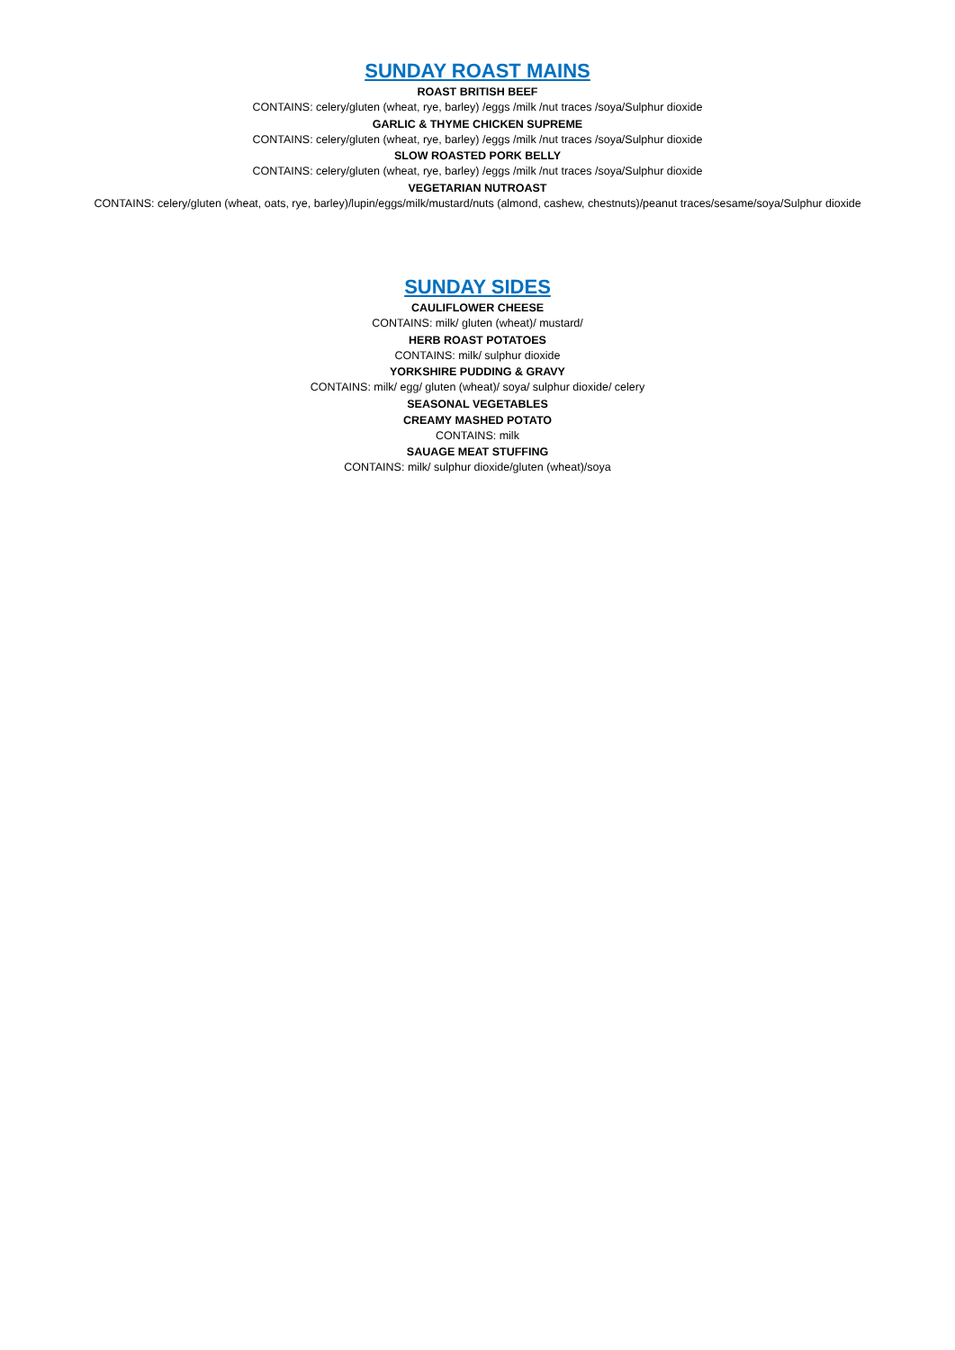SUNDAY ROAST MAINS
ROAST BRITISH BEEF
CONTAINS: celery/gluten (wheat, rye, barley) /eggs /milk /nut traces /soya/Sulphur dioxide
GARLIC & THYME CHICKEN SUPREME
CONTAINS: celery/gluten (wheat, rye, barley) /eggs /milk /nut traces /soya/Sulphur dioxide
SLOW ROASTED PORK BELLY
CONTAINS: celery/gluten (wheat, rye, barley) /eggs /milk /nut traces /soya/Sulphur dioxide
VEGETARIAN NUTROAST
CONTAINS: celery/gluten (wheat, oats, rye, barley)/lupin/eggs/milk/mustard/nuts (almond, cashew, chestnuts)/peanut traces/sesame/soya/Sulphur dioxide
SUNDAY SIDES
CAULIFLOWER CHEESE
CONTAINS: milk/ gluten (wheat)/ mustard/
HERB ROAST POTATOES
CONTAINS: milk/ sulphur dioxide
YORKSHIRE PUDDING & GRAVY
CONTAINS: milk/ egg/ gluten (wheat)/ soya/ sulphur dioxide/ celery
SEASONAL VEGETABLES
CREAMY MASHED POTATO
CONTAINS: milk
SAUAGE MEAT STUFFING
CONTAINS: milk/ sulphur dioxide/gluten (wheat)/soya